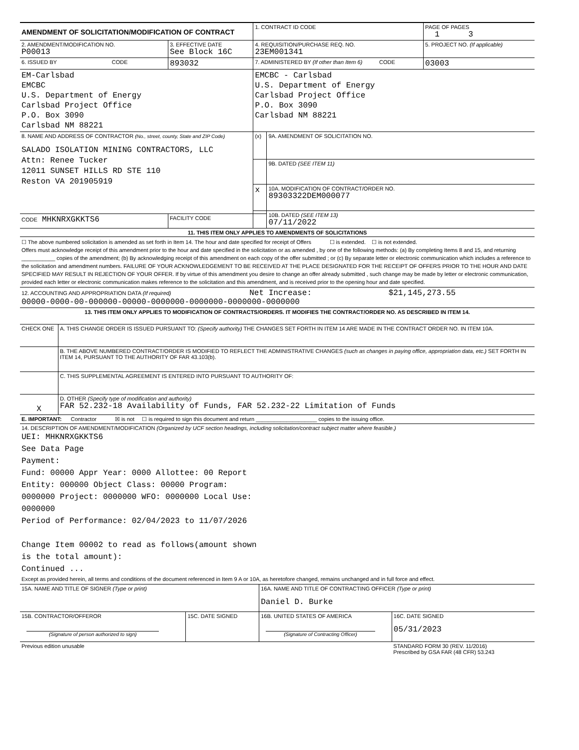| AMENDMENT OF SOLICITATION/MODIFICATION OF CONTRACT | | 1. CONTRACT ID CODE | | PAGE OF PAGES 1 3 |
| 2. AMENDMENT/MODIFICATION NO. P00013 | 3. EFFECTIVE DATE See Block 16C | 4. REQUISITION/PURCHASE REQ. NO. 23EM001341 | | 5. PROJECT NO. (If applicable) |
| 6. ISSUED BY CODE | 893032 | 7. ADMINISTERED BY (If other than Item 6) CODE | | 03003 |
| EM-Carlsbad EMCBC U.S. Department of Energy Carlsbad Project Office P.O. Box 3090 Carlsbad NM 88221 | | EMCBC - Carlsbad U.S. Department of Energy Carlsbad Project Office P.O. Box 3090 Carlsbad NM 88221 | | |
| 8. NAME AND ADDRESS OF CONTRACTOR (No., street, county, State and ZIP Code) SALADO ISOLATION MINING CONTRACTORS, LLC Attn: Renee Tucker 12011 SUNSET HILLS RD STE 110 Reston VA 201905919 | | (x) | 9A. AMENDMENT OF SOLICITATION NO. | |
| | | | 9B. DATED (SEE ITEM 11) | |
| | | x | 10A. MODIFICATION OF CONTRACT/ORDER NO. 89303322DEM000077 | |
| | | | 10B. DATED (SEE ITEM 13) 07/11/2022 | |
| CODE MHKNRXGKKTS6 | FACILITY CODE | | | |
| 11. THIS ITEM ONLY APPLIES TO AMENDMENTS OF SOLICITATIONS | | | | |
| ☐ The above numbered solicitation is amended as set forth in Item 14. The hour and date specified for receipt of Offers ☐ is extended. ☐ is not extended. Offers must acknowledge receipt of this amendment prior to the hour and date specified in the solicitation or as amended , by one of the following methods: (a) By completing Items 8 and 15, and returning ___________ copies of the amendment; (b) By acknowledging receipt of this amendment on each copy of the offer submitted ; or (c) By separate letter or electronic communication which includes a reference to the solicitation and amendment numbers. FAILURE OF YOUR ACKNOWLEDGEMENT TO BE RECEIVED AT THE PLACE DESIGNATED FOR THE RECEIPT OF OFFERS PRIOR TO THE HOUR AND DATE SPECIFIED MAY RESULT IN REJECTION OF YOUR OFFER. If by virtue of this amendment you desire to change an offer already submitted , such change may be made by letter or electronic communication, provided each letter or electronic communication makes reference to the solicitation and this amendment, and is received prior to the opening hour and date specified. | | | | |
| 12. ACCOUNTING AND APPROPRIATION DATA (If required) Net Increase: $21,145,273.55 00000-0000-00-000000-00000-0000000-0000000-0000000-0000000 | | | | |
| 13. THIS ITEM ONLY APPLIES TO MODIFICATION OF CONTRACTS/ORDERS. IT MODIFIES THE CONTRACT/ORDER NO. AS DESCRIBED IN ITEM 14. | | | | |
| CHECK ONE | A. THIS CHANGE ORDER IS ISSUED PURSUANT TO: (Specify authority) THE CHANGES SET FORTH IN ITEM 14 ARE MADE IN THE CONTRACT ORDER NO. IN ITEM 10A. |
| | B. THE ABOVE NUMBERED CONTRACT/ORDER IS MODIFIED TO REFLECT THE ADMINISTRATIVE CHANGES (such as changes in paying office, appropriation data, etc.) SET FORTH IN ITEM 14, PURSUANT TO THE AUTHORITY OF FAR 43.103(b). |
| | C. THIS SUPPLEMENTAL AGREEMENT IS ENTERED INTO PURSUANT TO AUTHORITY OF: |
| X | D. OTHER (Specify type of modification and authority) FAR 52.232-18 Availability of Funds, FAR 52.232-22 Limitation of Funds |
| E. IMPORTANT: Contractor ☒ is not ☐ is required to sign this document and return ____________________ copies to the issuing office. | |
| 14. DESCRIPTION OF AMENDMENT/MODIFICATION (Organized by UCF section headings, including solicitation/contract subject matter where feasible.) UEI: MHKNRXGKKTS6 See Data Page Payment: Fund: 00000 Appr Year: 0000 Allottee: 00 Report Entity: 000000 Object Class: 00000 Program: 0000000 Project: 0000000 WFO: 0000000 Local Use: 0000000 Period of Performance: 02/04/2023 to 11/07/2026 Change Item 00002 to read as follows(amount shown is the total amount): Continued ... Except as provided herein, all terms and conditions of the document referenced in Item 9 A or 10A, as heretofore changed, remains unchanged and in full force and effect. | |
| 15A. NAME AND TITLE OF SIGNER (Type or print) | | 16A. NAME AND TITLE OF CONTRACTING OFFICER (Type or print) Daniel D. Burke | |
| 15B. CONTRACTOR/OFFEROR (Signature of person authorized to sign) | 15C. DATE SIGNED | 16B. UNITED STATES OF AMERICA (Signature of Contracting Officer) | 16C. DATE SIGNED 05/31/2023 |
| Previous edition unusable | | | STANDARD FORM 30 (REV. 11/2016) Prescribed by GSA FAR (48 CFR) 53.243 |